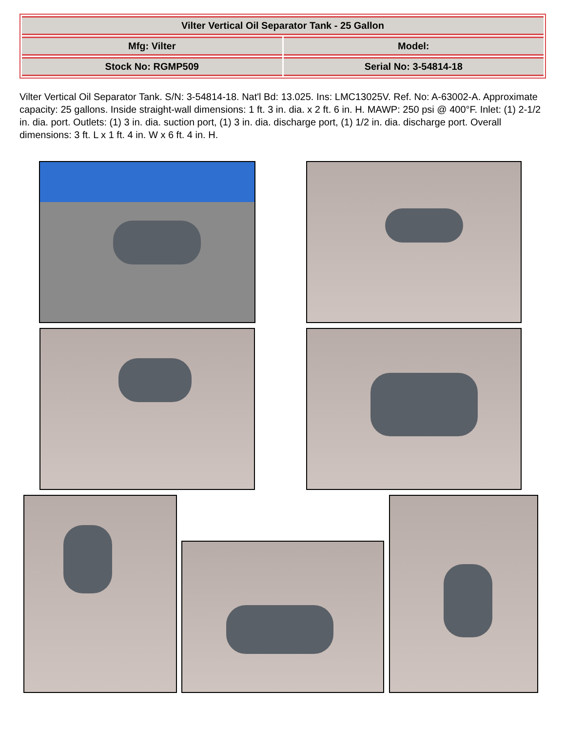| Vilter Vertical Oil Separator Tank - 25 Gallon | |
| Mfg: Vilter | Model: |
| Stock No: RGMP509 | Serial No: 3-54814-18 |
Vilter Vertical Oil Separator Tank. S/N: 3-54814-18. Nat'l Bd: 13.025. Ins: LMC13025V. Ref. No: A-63002-A. Approximate capacity: 25 gallons. Inside straight-wall dimensions: 1 ft. 3 in. dia. x 2 ft. 6 in. H. MAWP: 250 psi @ 400°F. Inlet: (1) 2-1/2 in. dia. port. Outlets: (1) 3 in. dia. suction port, (1) 3 in. dia. discharge port, (1) 1/2 in. dia. discharge port. Overall dimensions: 3 ft. L x 1 ft. 4 in. W x 6 ft. 4 in. H.